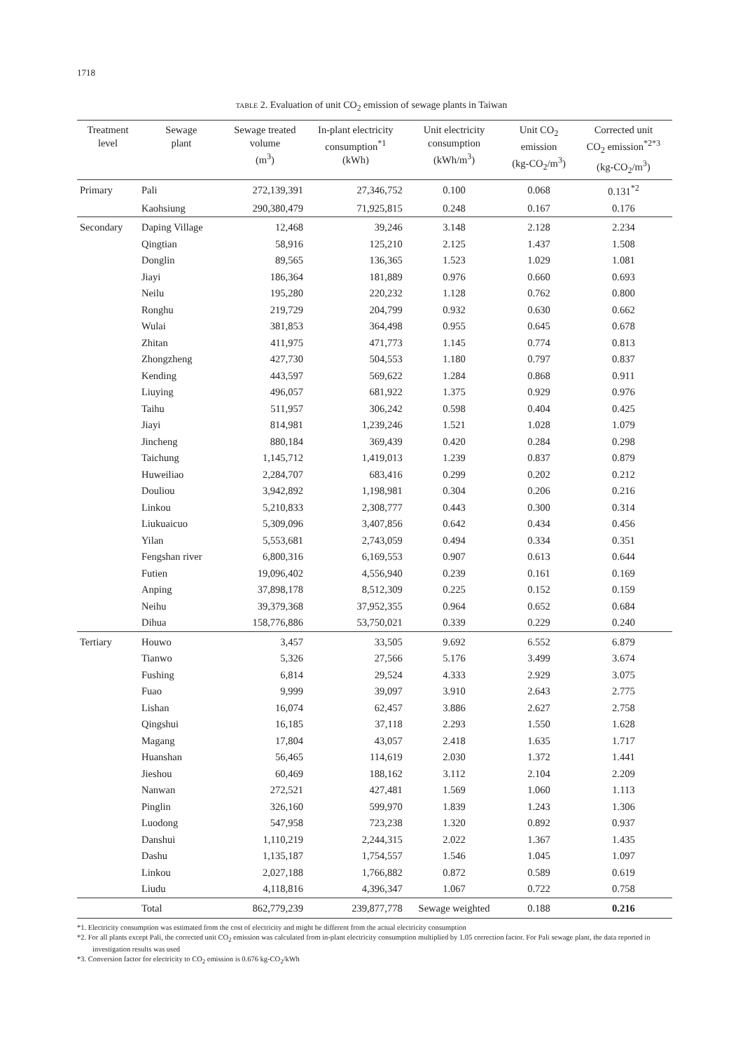1718
TABLE 2. Evaluation of unit CO<sub>2</sub> emission of sewage plants in Taiwan
| Treatment level | Sewage plant | Sewage treated volume (m<sup>3</sup>) | In-plant electricity consumption<sup>*1</sup> (kWh) | Unit electricity consumption (kWh/m<sup>3</sup>) | Unit CO<sub>2</sub> emission (kg-CO<sub>2</sub>/m<sup>3</sup>) | Corrected unit CO<sub>2</sub> emission<sup>*2*3</sup> (kg-CO<sub>2</sub>/m<sup>3</sup>) |
| --- | --- | --- | --- | --- | --- | --- |
| Primary | Pali | 272,139,391 | 27,346,752 | 0.100 | 0.068 | 0.131<sup>*2</sup> |
| | Kaohsiung | 290,380,479 | 71,925,815 | 0.248 | 0.167 | 0.176 |
| Secondary | Daping Village | 12,468 | 39,246 | 3.148 | 2.128 | 2.234 |
| | Qingtian | 58,916 | 125,210 | 2.125 | 1.437 | 1.508 |
| | Donglin | 89,565 | 136,365 | 1.523 | 1.029 | 1.081 |
| | Jiayi | 186,364 | 181,889 | 0.976 | 0.660 | 0.693 |
| | Neilu | 195,280 | 220,232 | 1.128 | 0.762 | 0.800 |
| | Ronghu | 219,729 | 204,799 | 0.932 | 0.630 | 0.662 |
| | Wulai | 381,853 | 364,498 | 0.955 | 0.645 | 0.678 |
| | Zhitan | 411,975 | 471,773 | 1.145 | 0.774 | 0.813 |
| | Zhongzheng | 427,730 | 504,553 | 1.180 | 0.797 | 0.837 |
| | Kending | 443,597 | 569,622 | 1.284 | 0.868 | 0.911 |
| | Liuying | 496,057 | 681,922 | 1.375 | 0.929 | 0.976 |
| | Taihu | 511,957 | 306,242 | 0.598 | 0.404 | 0.425 |
| | Jiayi | 814,981 | 1,239,246 | 1.521 | 1.028 | 1.079 |
| | Jincheng | 880,184 | 369,439 | 0.420 | 0.284 | 0.298 |
| | Taichung | 1,145,712 | 1,419,013 | 1.239 | 0.837 | 0.879 |
| | Huweiliao | 2,284,707 | 683,416 | 0.299 | 0.202 | 0.212 |
| | Douliou | 3,942,892 | 1,198,981 | 0.304 | 0.206 | 0.216 |
| | Linkou | 5,210,833 | 2,308,777 | 0.443 | 0.300 | 0.314 |
| | Liukuaicuo | 5,309,096 | 3,407,856 | 0.642 | 0.434 | 0.456 |
| | Yilan | 5,553,681 | 2,743,059 | 0.494 | 0.334 | 0.351 |
| | Fengshan river | 6,800,316 | 6,169,553 | 0.907 | 0.613 | 0.644 |
| | Futien | 19,096,402 | 4,556,940 | 0.239 | 0.161 | 0.169 |
| | Anping | 37,898,178 | 8,512,309 | 0.225 | 0.152 | 0.159 |
| | Neihu | 39,379,368 | 37,952,355 | 0.964 | 0.652 | 0.684 |
| | Dihua | 158,776,886 | 53,750,021 | 0.339 | 0.229 | 0.240 |
| Tertiary | Houwo | 3,457 | 33,505 | 9.692 | 6.552 | 6.879 |
| | Tianwo | 5,326 | 27,566 | 5.176 | 3.499 | 3.674 |
| | Fushing | 6,814 | 29,524 | 4.333 | 2.929 | 3.075 |
| | Fuao | 9,999 | 39,097 | 3.910 | 2.643 | 2.775 |
| | Lishan | 16,074 | 62,457 | 3.886 | 2.627 | 2.758 |
| | Qingshui | 16,185 | 37,118 | 2.293 | 1.550 | 1.628 |
| | Magang | 17,804 | 43,057 | 2.418 | 1.635 | 1.717 |
| | Huanshan | 56,465 | 114,619 | 2.030 | 1.372 | 1.441 |
| | Jieshou | 60,469 | 188,162 | 3.112 | 2.104 | 2.209 |
| | Nanwan | 272,521 | 427,481 | 1.569 | 1.060 | 1.113 |
| | Pinglin | 326,160 | 599,970 | 1.839 | 1.243 | 1.306 |
| | Luodong | 547,958 | 723,238 | 1.320 | 0.892 | 0.937 |
| | Danshui | 1,110,219 | 2,244,315 | 2.022 | 1.367 | 1.435 |
| | Dashu | 1,135,187 | 1,754,557 | 1.546 | 1.045 | 1.097 |
| | Linkou | 2,027,188 | 1,766,882 | 0.872 | 0.589 | 0.619 |
| | Liudu | 4,118,816 | 4,396,347 | 1.067 | 0.722 | 0.758 |
| | Total | 862,779,239 | 239,877,778 | Sewage weighted | 0.188 | 0.216 |
*1. Electricity consumption was estimated from the cost of electricity and might be different from the actual electricity consumption
*2. For all plants except Pali, the corrected unit CO<sub>2</sub> emission was calculated from in-plant electricity consumption multiplied by 1.05 correction factor. For Pali sewage plant, the data reported in investigation results was used
*3. Conversion factor for electricity to CO<sub>2</sub> emission is 0.676 kg-CO<sub>2</sub>/kWh